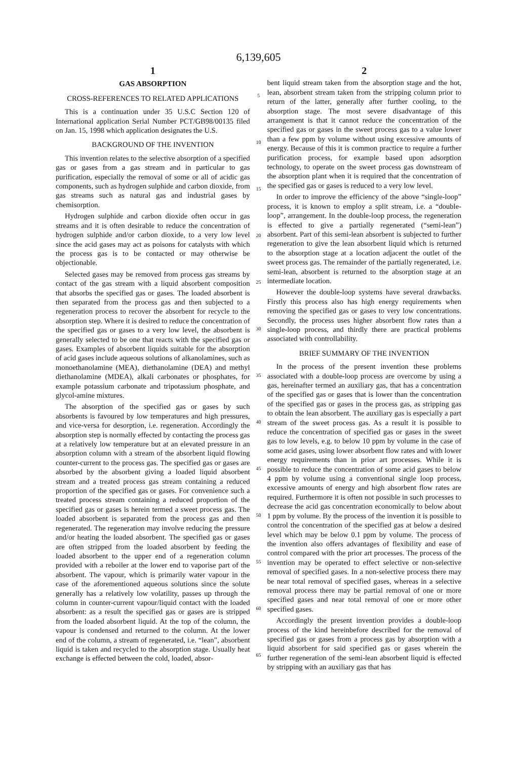6,139,605
1
GAS ABSORPTION
CROSS-REFERENCES TO RELATED APPLICATIONS
This is a continuation under 35 U.S.C Section 120 of International application Serial Number PCT/GB98/00135 filed on Jan. 15, 1998 which application designates the U.S.
BACKGROUND OF THE INVENTION
This invention relates to the selective absorption of a specified gas or gases from a gas stream and in particular to gas purification, especially the removal of some or all of acidic gas components, such as hydrogen sulphide and carbon dioxide, from gas streams such as natural gas and industrial gases by chemisorption.
Hydrogen sulphide and carbon dioxide often occur in gas streams and it is often desirable to reduce the concentration of hydrogen sulphide and/or carbon dioxide, to a very low level since the acid gases may act as poisons for catalysts with which the process gas is to be contacted or may otherwise be objectionable.
Selected gases may be removed from process gas streams by contact of the gas stream with a liquid absorbent composition that absorbs the specified gas or gases. The loaded absorbent is then separated from the process gas and then subjected to a regeneration process to recover the absorbent for recycle to the absorption step. Where it is desired to reduce the concentration of the specified gas or gases to a very low level, the absorbent is generally selected to be one that reacts with the specified gas or gases. Examples of absorbent liquids suitable for the absorption of acid gases include aqueous solutions of alkanolamines, such as monoethanolamine (MEA), diethanolamine (DEA) and methyl diethanolamine (MDEA), alkali carbonates or phosphates, for example potassium carbonate and tripotassium phosphate, and glycol-amine mixtures.
The absorption of the specified gas or gases by such absorbents is favoured by low temperatures and high pressures, and vice-versa for desorption, i.e. regeneration. Accordingly the absorption step is normally effected by contacting the process gas at a relatively low temperature but at an elevated pressure in an absorption column with a stream of the absorbent liquid flowing counter-current to the process gas. The specified gas or gases are absorbed by the absorbent giving a loaded liquid absorbent stream and a treated process gas stream containing a reduced proportion of the specified gas or gases. For convenience such a treated process stream containing a reduced proportion of the specified gas or gases is herein termed a sweet process gas. The loaded absorbent is separated from the process gas and then regenerated. The regeneration may involve reducing the pressure and/or heating the loaded absorbent. The specified gas or gases are often stripped from the loaded absorbent by feeding the loaded absorbent to the upper end of a regeneration column provided with a reboiler at the lower end to vaporise part of the absorbent. The vapour, which is primarily water vapour in the case of the aforementioned aqueous solutions since the solute generally has a relatively low volatility, passes up through the column in counter-current vapour/liquid contact with the loaded absorbent: as a result the specified gas or gases are is stripped from the loaded absorbent liquid. At the top of the column, the vapour is condensed and returned to the column. At the lower end of the column, a stream of regenerated, i.e. “lean”, absorbent liquid is taken and recycled to the absorption stage. Usually heat exchange is effected between the cold, loaded, absor-
5
10
15
20
25
30
35
40
45
50
55
60
65
2
bent liquid stream taken from the absorption stage and the hot, lean, absorbent stream taken from the stripping column prior to return of the latter, generally after further cooling, to the absorption stage. The most severe disadvantage of this arrangement is that it cannot reduce the concentration of the specified gas or gases in the sweet process gas to a value lower than a few ppm by volume without using excessive amounts of energy. Because of this it is common practice to require a further purification process, for example based upon adsorption technology, to operate on the sweet process gas downstream of the absorption plant when it is required that the concentration of the specified gas or gases is reduced to a very low level.
In order to improve the efficiency of the above “single-loop” process, it is known to employ a split stream, i.e. a “double-loop”, arrangement. In the double-loop process, the regeneration is effected to give a partially regenerated (“semi-lean”) absorbent. Part of this semi-lean absorbent is subjected to further regeneration to give the lean absorbent liquid which is returned to the absorption stage at a location adjacent the outlet of the sweet process gas. The remainder of the partially regenerated, i.e. semi-lean, absorbent is returned to the absorption stage at an intermediate location.
However the double-loop systems have several drawbacks. Firstly this process also has high energy requirements when removing the specified gas or gases to very low concentrations. Secondly, the process uses higher absorbent flow rates than a single-loop process, and thirdly there are practical problems associated with controllability.
BRIEF SUMMARY OF THE INVENTION
In the process of the present invention these problems associated with a double-loop process are overcome by using a gas, hereinafter termed an auxiliary gas, that has a concentration of the specified gas or gases that is lower than the concentration of the specified gas or gases in the process gas, as stripping gas to obtain the lean absorbent. The auxiliary gas is especially a part stream of the sweet process gas. As a result it is possible to reduce the concentration of specified gas or gases in the sweet gas to low levels, e.g. to below 10 ppm by volume in the case of some acid gases, using lower absorbent flow rates and with lower energy requirements than in prior art processes. While it is possible to reduce the concentration of some acid gases to below 4 ppm by volume using a conventional single loop process, excessive amounts of energy and high absorbent flow rates are required. Furthermore it is often not possible in such processes to decrease the acid gas concentration economically to below about 1 ppm by volume. By the process of the invention it is possible to control the concentration of the specified gas at below a desired level which may be below 0.1 ppm by volume. The process of the invention also offers advantages of flexibility and ease of control compared with the prior art processes. The process of the invention may be operated to effect selective or non-selective removal of specified gases. In a non-selective process there may be near total removal of specified gases, whereas in a selective removal process there may be partial removal of one or more specified gases and near total removal of one or more other specified gases.
Accordingly the present invention provides a double-loop process of the kind hereinbefore described for the removal of specified gas or gases from a process gas by absorption with a liquid absorbent for said specified gas or gases wherein the further regeneration of the semi-lean absorbent liquid is effected by stripping with an auxiliary gas that has